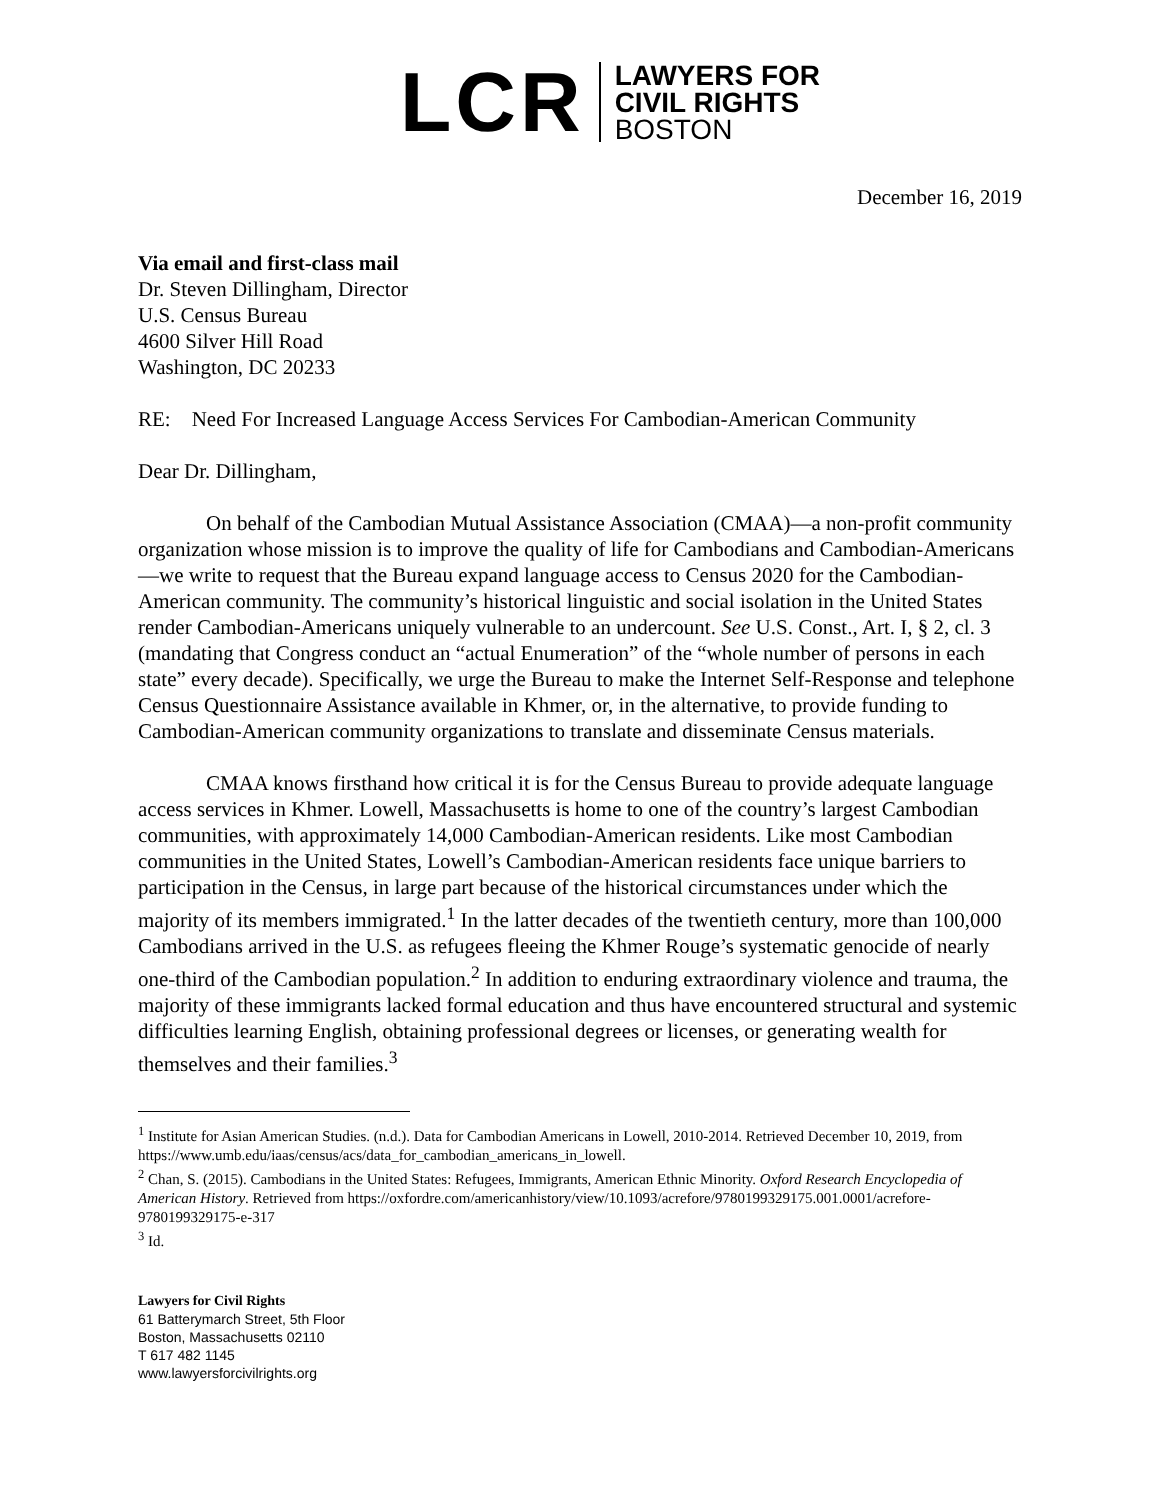LCR
LAWYERS FOR
CIVIL RIGHTS
BOSTON
December 16, 2019
Via email and first-class mail
Dr. Steven Dillingham, Director
U.S. Census Bureau
4600 Silver Hill Road
Washington, DC 20233
RE: Need For Increased Language Access Services For Cambodian-American Community
Dear Dr. Dillingham,
On behalf of the Cambodian Mutual Assistance Association (CMAA)—a non-profit community organization whose mission is to improve the quality of life for Cambodians and Cambodian-Americans—we write to request that the Bureau expand language access to Census 2020 for the Cambodian-American community. The community’s historical linguistic and social isolation in the United States render Cambodian-Americans uniquely vulnerable to an undercount. See U.S. Const., Art. I, § 2, cl. 3 (mandating that Congress conduct an “actual Enumeration” of the “whole number of persons in each state” every decade). Specifically, we urge the Bureau to make the Internet Self-Response and telephone Census Questionnaire Assistance available in Khmer, or, in the alternative, to provide funding to Cambodian-American community organizations to translate and disseminate Census materials.
CMAA knows firsthand how critical it is for the Census Bureau to provide adequate language access services in Khmer. Lowell, Massachusetts is home to one of the country’s largest Cambodian communities, with approximately 14,000 Cambodian-American residents. Like most Cambodian communities in the United States, Lowell’s Cambodian-American residents face unique barriers to participation in the Census, in large part because of the historical circumstances under which the majority of its members immigrated.<sup>1</sup> In the latter decades of the twentieth century, more than 100,000 Cambodians arrived in the U.S. as refugees fleeing the Khmer Rouge’s systematic genocide of nearly one-third of the Cambodian population.<sup>2</sup> In addition to enduring extraordinary violence and trauma, the majority of these immigrants lacked formal education and thus have encountered structural and systemic difficulties learning English, obtaining professional degrees or licenses, or generating wealth for themselves and their families.<sup>3</sup>
<sup>1</sup> Institute for Asian American Studies. (n.d.). Data for Cambodian Americans in Lowell, 2010-2014. Retrieved December 10, 2019, from https://www.umb.edu/iaas/census/acs/data_for_cambodian_americans_in_lowell.
<sup>2</sup> Chan, S. (2015). Cambodians in the United States: Refugees, Immigrants, American Ethnic Minority. Oxford Research Encyclopedia of American History. Retrieved from https://oxfordre.com/americanhistory/view/10.1093/acrefore/9780199329175.001.0001/acrefore-9780199329175-e-317
<sup>3</sup> Id.
Lawyers for Civil Rights
61 Batterymarch Street, 5th Floor
Boston, Massachusetts 02110
T 617 482 1145
www.lawyersforcivilrights.org